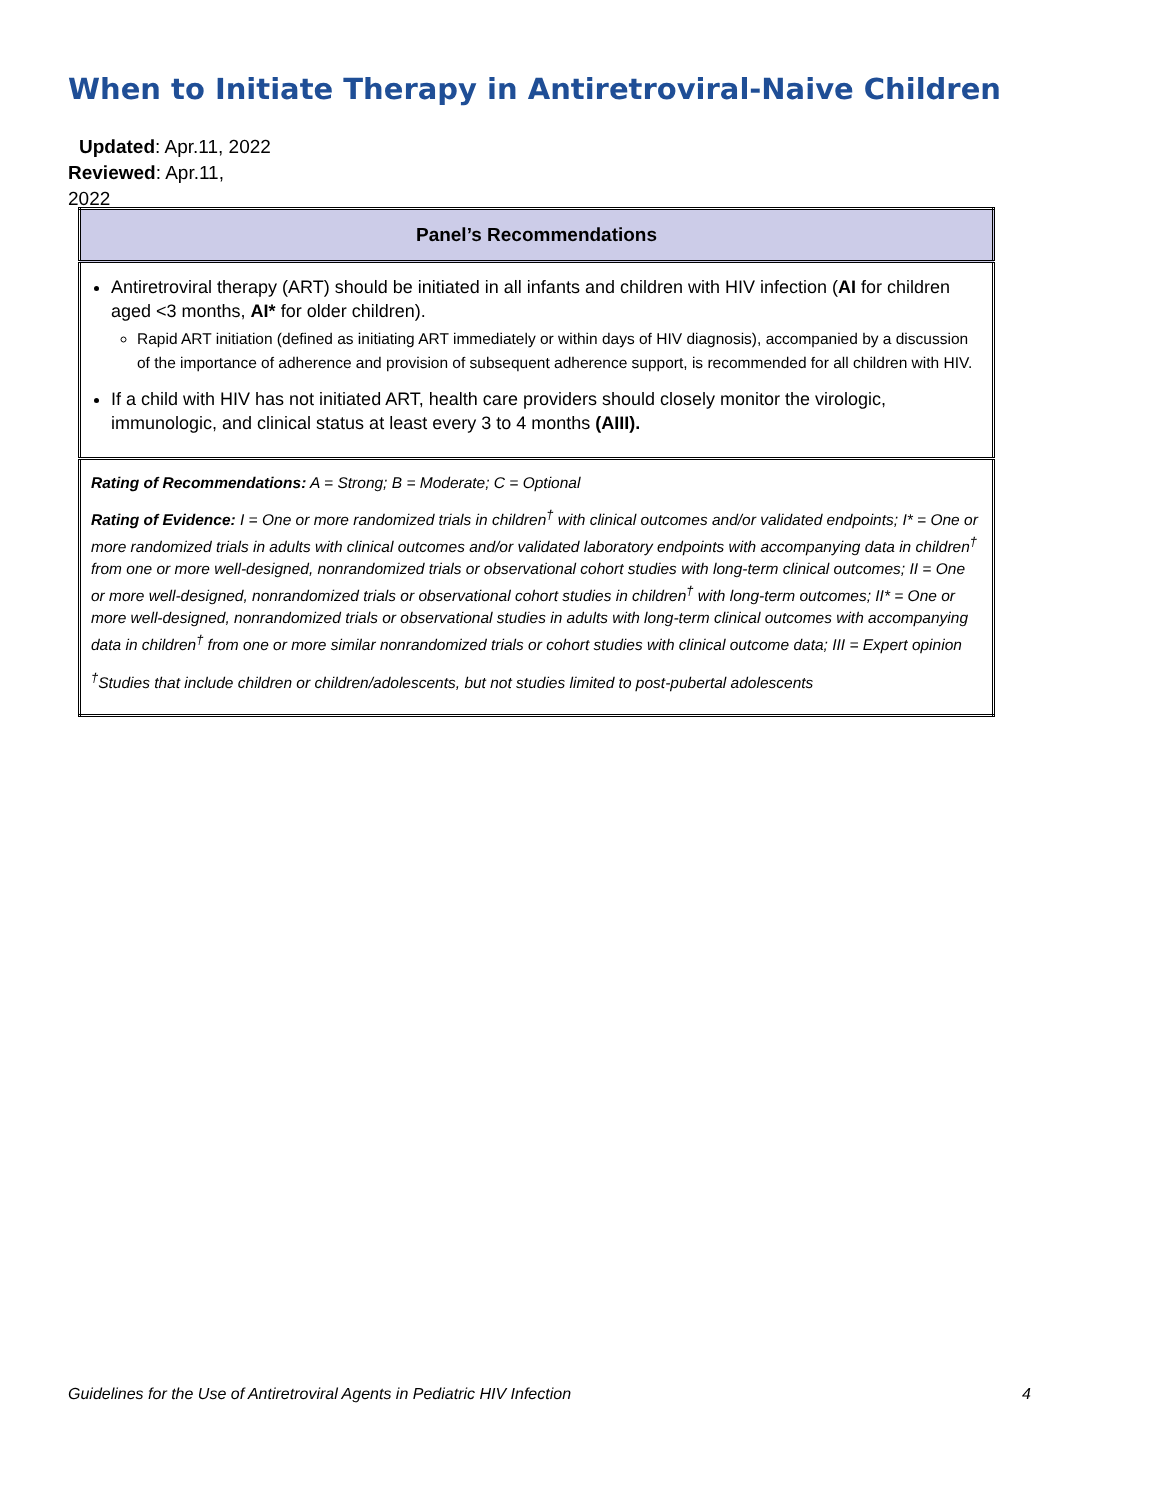When to Initiate Therapy in Antiretroviral-Naive Children
Updated: Apr.11, 2022
Reviewed: Apr.11, 2022
| Panel’s Recommendations |
| --- |
| Antiretroviral therapy (ART) should be initiated in all infants and children with HIV infection ( AI for children aged <3 months, AI* for older children). Rapid ART initiation (defined as initiating ART immediately or within days of HIV diagnosis), accompanied by a discussion of the importance of adherence and provision of subsequent adherence support, is recommended for all children with HIV. If a child with HIV has not initiated ART, health care providers should closely monitor the virologic, immunologic, and clinical status at least every 3 to 4 months (AIII). |
| Rating of Recommendations: A = Strong; B = Moderate; C = Optional Rating of Evidence: I = One or more randomized trials in children<sup>†</sup> with clinical outcomes and/or validated endpoints; I* = One or more randomized trials in adults with clinical outcomes and/or validated laboratory endpoints with accompanying data in children<sup>†</sup> from one or more well-designed, nonrandomized trials or observational cohort studies with long-term clinical outcomes; II = One or more well-designed, nonrandomized trials or observational cohort studies in children<sup>†</sup> with long-term outcomes; II* = One or more well-designed, nonrandomized trials or observational studies in adults with long-term clinical outcomes with accompanying data in children<sup>†</sup> from one or more similar nonrandomized trials or cohort studies with clinical outcome data; III = Expert opinion <sup>†</sup> Studies that include children or children/adolescents, but not studies limited to post-pubertal adolescents |
Guidelines for the Use of Antiretroviral Agents in Pediatric HIV Infection 4